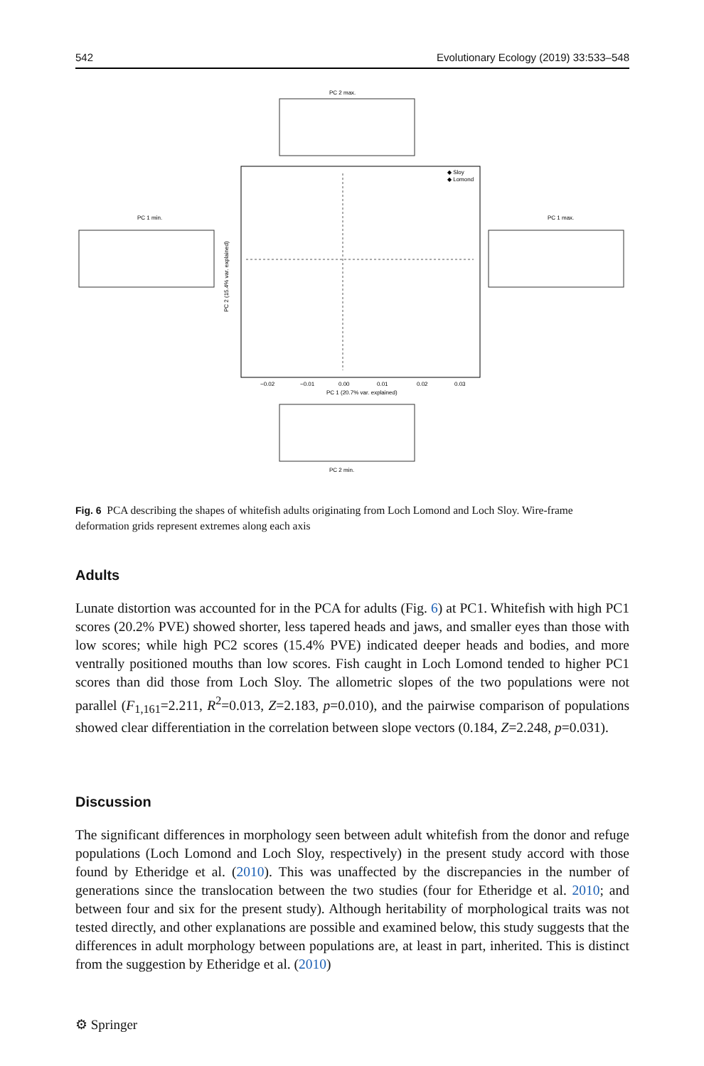542 Evolutionary Ecology (2019) 33:533–548
PC 2 max.
PC 1 min.
PC 1 max.
PC 2 min.
◆ Sloy
◆ Lomond
−0.02
−0.01
0.00
0.01
0.02
0.03
PC 1 (20.7% var. explained)
PC 2 (15.4% var. explained)
Fig. 6 PCA describing the shapes of whitefish adults originating from Loch Lomond and Loch Sloy. Wire-frame deformation grids represent extremes along each axis
Adults
Lunate distortion was accounted for in the PCA for adults (Fig. 6) at PC1. Whitefish with high PC1 scores (20.2% PVE) showed shorter, less tapered heads and jaws, and smaller eyes than those with low scores; while high PC2 scores (15.4% PVE) indicated deeper heads and bodies, and more ventrally positioned mouths than low scores. Fish caught in Loch Lomond tended to higher PC1 scores than did those from Loch Sloy. The allometric slopes of the two populations were not parallel (F<sub>1,161</sub>=2.211, R<sup>2</sup>=0.013, Z=2.183, p=0.010), and the pairwise comparison of populations showed clear differentiation in the correlation between slope vectors (0.184, Z=2.248, p=0.031).
Discussion
The significant differences in morphology seen between adult whitefish from the donor and refuge populations (Loch Lomond and Loch Sloy, respectively) in the present study accord with those found by Etheridge et al. (2010). This was unaffected by the discrepancies in the number of generations since the translocation between the two studies (four for Etheridge et al. 2010; and between four and six for the present study). Although heritability of morphological traits was not tested directly, and other explanations are possible and examined below, this study suggests that the differences in adult morphology between populations are, at least in part, inherited. This is distinct from the suggestion by Etheridge et al. (2010)
⚙ Springer